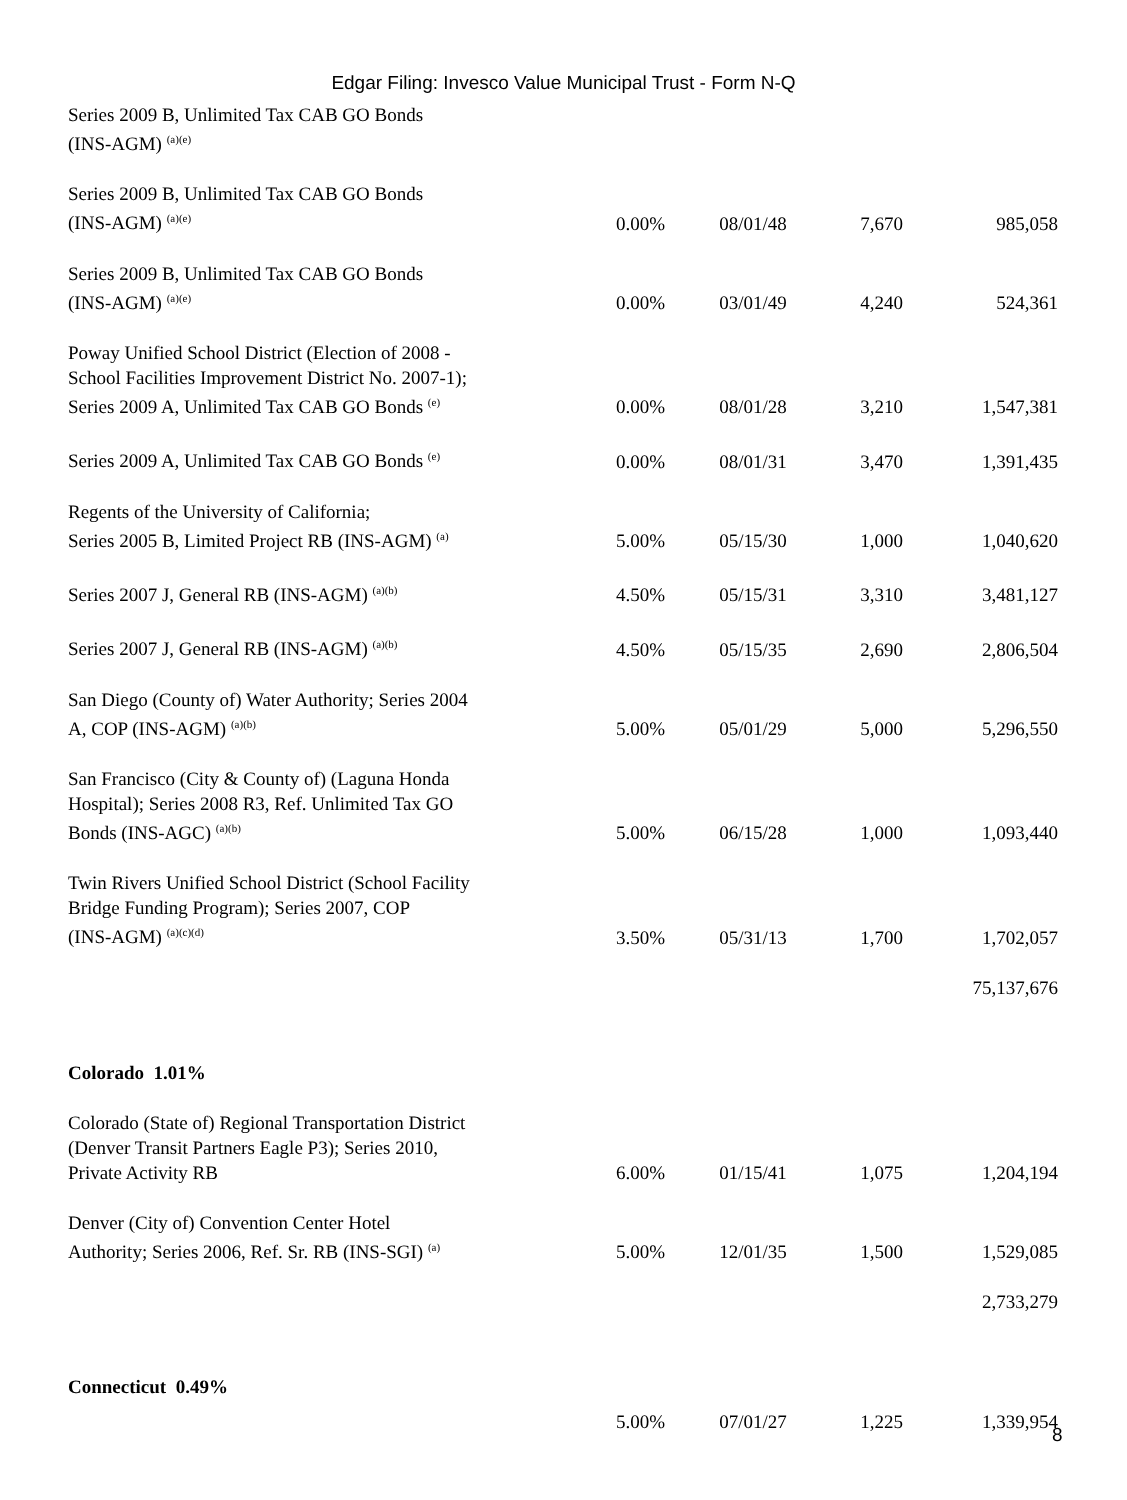Edgar Filing: Invesco Value Municipal Trust - Form N-Q
| Series 2009 B, Unlimited Tax CAB GO Bonds (INS-AGM) <sup>(a)(e)</sup> | | | | |
| Series 2009 B, Unlimited Tax CAB GO Bonds (INS-AGM) <sup>(a)(e)</sup> | 0.00% | 08/01/48 | 7,670 | 985,058 |
| Series 2009 B, Unlimited Tax CAB GO Bonds (INS-AGM) <sup>(a)(e)</sup> | 0.00% | 03/01/49 | 4,240 | 524,361 |
| Poway Unified School District (Election of 2008 - School Facilities Improvement District No. 2007-1); Series 2009 A, Unlimited Tax CAB GO Bonds <sup>(e)</sup> | 0.00% | 08/01/28 | 3,210 | 1,547,381 |
| Series 2009 A, Unlimited Tax CAB GO Bonds <sup>(e)</sup> | 0.00% | 08/01/31 | 3,470 | 1,391,435 |
| Regents of the University of California; Series 2005 B, Limited Project RB (INS-AGM) <sup>(a)</sup> | 5.00% | 05/15/30 | 1,000 | 1,040,620 |
| Series 2007 J, General RB (INS-AGM) <sup>(a)(b)</sup> | 4.50% | 05/15/31 | 3,310 | 3,481,127 |
| Series 2007 J, General RB (INS-AGM) <sup>(a)(b)</sup> | 4.50% | 05/15/35 | 2,690 | 2,806,504 |
| San Diego (County of) Water Authority; Series 2004 A, COP (INS-AGM) <sup>(a)(b)</sup> | 5.00% | 05/01/29 | 5,000 | 5,296,550 |
| San Francisco (City & County of) (Laguna Honda Hospital); Series 2008 R3, Ref. Unlimited Tax GO Bonds (INS-AGC) <sup>(a)(b)</sup> | 5.00% | 06/15/28 | 1,000 | 1,093,440 |
| Twin Rivers Unified School District (School Facility Bridge Funding Program); Series 2007, COP (INS-AGM) <sup>(a)(c)(d)</sup> | 3.50% | 05/31/13 | 1,700 | 1,702,057 |
| | | | | 75,137,676 |
| Colorado 1.01% | | | | |
| Colorado (State of) Regional Transportation District (Denver Transit Partners Eagle P3); Series 2010, Private Activity RB | 6.00% | 01/15/41 | 1,075 | 1,204,194 |
| Denver (City of) Convention Center Hotel Authority; Series 2006, Ref. Sr. RB (INS-SGI) <sup>(a)</sup> | 5.00% | 12/01/35 | 1,500 | 1,529,085 |
| | | | | 2,733,279 |
| Connecticut 0.49% | | | | |
| | 5.00% | 07/01/27 | 1,225 | 1,339,954 |
8